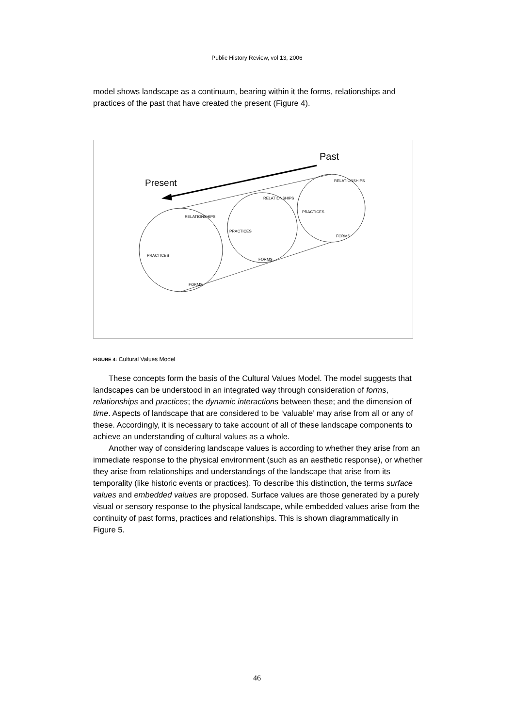Public History Review, vol 13, 2006
model shows landscape as a continuum, bearing within it the forms, relationships and practices of the past that have created the present (Figure 4).
Past
Present
RELATIONSHIPS
FORMS
PRACTICES
RELATIONSHIPS
FORMS
PRACTICES
RELATIONSHIPS
FORMS
PRACTICES
FIGURE 4: Cultural Values Model
These concepts form the basis of the Cultural Values Model. The model suggests that landscapes can be understood in an integrated way through consideration of forms, relationships and practices; the dynamic interactions between these; and the dimension of time. Aspects of landscape that are considered to be ‘valuable’ may arise from all or any of these. Accordingly, it is necessary to take account of all of these landscape components to achieve an understanding of cultural values as a whole.
Another way of considering landscape values is according to whether they arise from an immediate response to the physical environment (such as an aesthetic response), or whether they arise from relationships and understandings of the landscape that arise from its temporality (like historic events or practices). To describe this distinction, the terms surface values and embedded values are proposed. Surface values are those generated by a purely visual or sensory response to the physical landscape, while embedded values arise from the continuity of past forms, practices and relationships. This is shown diagrammatically in Figure 5.
46